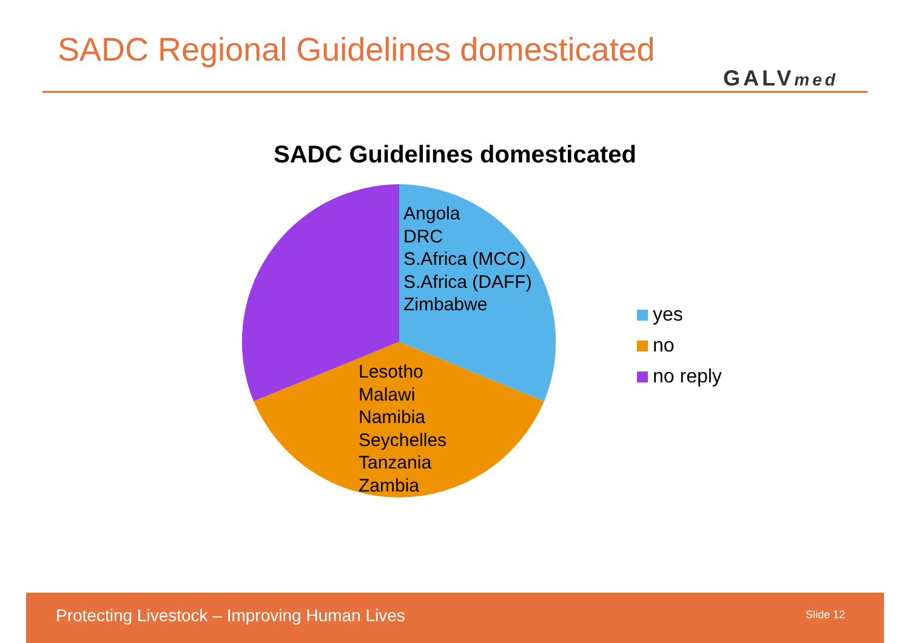SADC Regional Guidelines domesticated
GALVmed
SADC Guidelines domesticated
Angola
DRC
S.Africa (MCC)
S.Africa (DAFF)
Zimbabwe
Lesotho
Malawi
Namibia
Seychelles
Tanzania
Zambia
yes
no
no reply
Protecting Livestock – Improving Human Lives
Slide 12